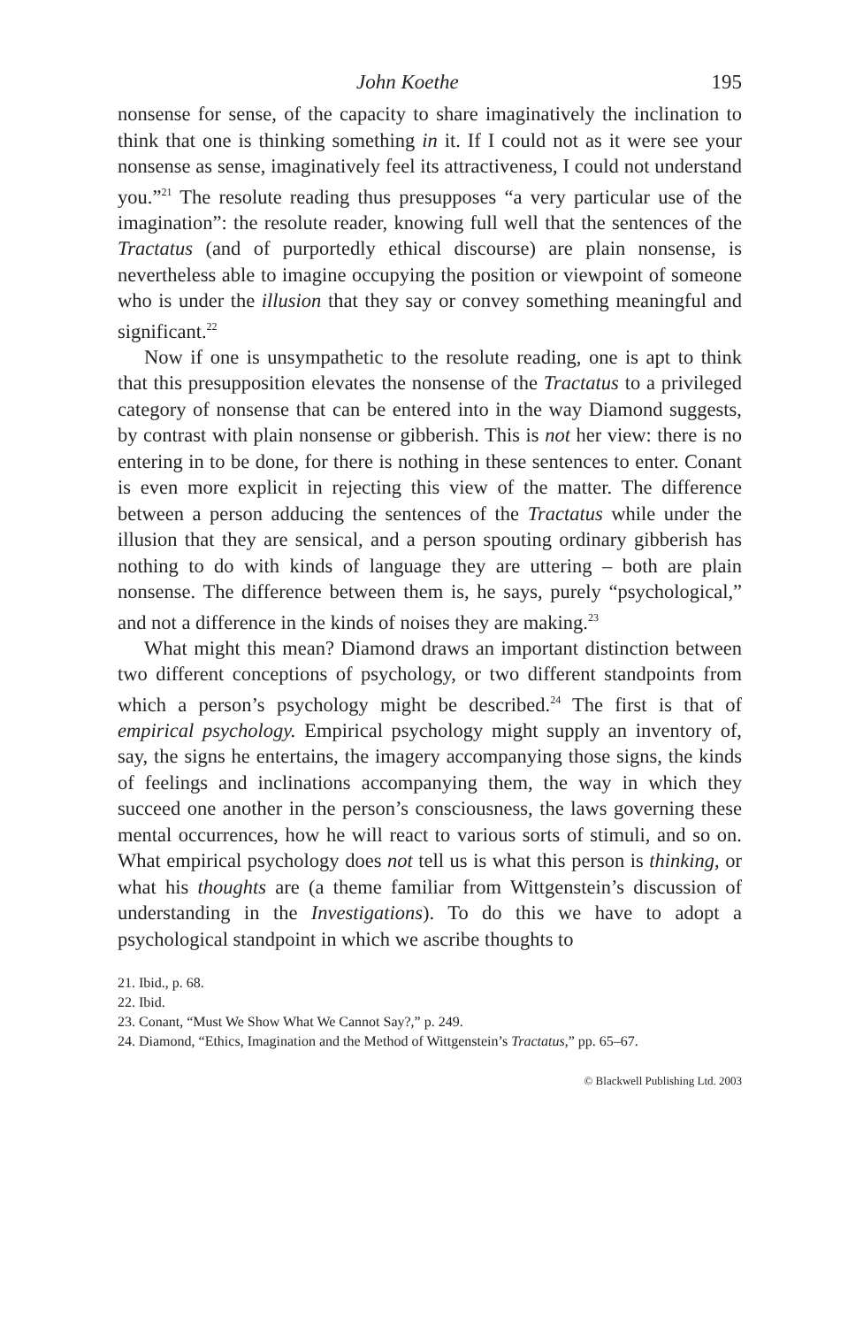John Koethe 195
nonsense for sense, of the capacity to share imaginatively the inclination to think that one is thinking something in it. If I could not as it were see your nonsense as sense, imaginatively feel its attractiveness, I could not understand you.”<sup>21</sup> The resolute reading thus presupposes “a very particular use of the imagination”: the resolute reader, knowing full well that the sentences of the Tractatus (and of purportedly ethical discourse) are plain nonsense, is nevertheless able to imagine occupying the position or viewpoint of someone who is under the illusion that they say or convey something meaningful and significant.<sup>22</sup>
Now if one is unsympathetic to the resolute reading, one is apt to think that this presupposition elevates the nonsense of the Tractatus to a privileged category of nonsense that can be entered into in the way Diamond suggests, by contrast with plain nonsense or gibberish. This is not her view: there is no entering in to be done, for there is nothing in these sentences to enter. Conant is even more explicit in rejecting this view of the matter. The difference between a person adducing the sentences of the Tractatus while under the illusion that they are sensical, and a person spouting ordinary gibberish has nothing to do with kinds of language they are uttering – both are plain nonsense. The difference between them is, he says, purely “psychological,” and not a difference in the kinds of noises they are making.<sup>23</sup>
What might this mean? Diamond draws an important distinction between two different conceptions of psychology, or two different standpoints from which a person’s psychology might be described.<sup>24</sup> The first is that of empirical psychology. Empirical psychology might supply an inventory of, say, the signs he entertains, the imagery accompanying those signs, the kinds of feelings and inclinations accompanying them, the way in which they succeed one another in the person’s consciousness, the laws governing these mental occurrences, how he will react to various sorts of stimuli, and so on. What empirical psychology does not tell us is what this person is thinking, or what his thoughts are (a theme familiar from Wittgenstein’s discussion of understanding in the Investigations). To do this we have to adopt a psychological standpoint in which we ascribe thoughts to
21. Ibid., p. 68.
22. Ibid.
23. Conant, “Must We Show What We Cannot Say?,” p. 249.
24. Diamond, “Ethics, Imagination and the Method of Wittgenstein’s Tractatus,” pp. 65–67.
© Blackwell Publishing Ltd. 2003